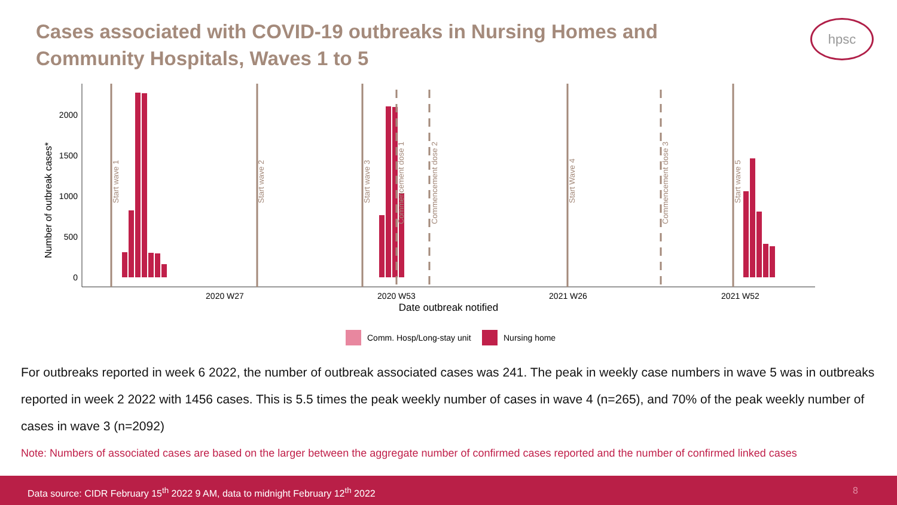Cases associated with COVID-19 outbreaks in Nursing Homes and Community Hospitals, Waves 1 to 5
hpsc
0
500
1000
1500
2000
Number of outbreak cases*
2020 W27
2020 W53
2021 W26
2021 W52
Date outbreak notified
Start wave 1
Start wave 2
Start wave 3
Commencement dose 1
Commencement dose 2
Start Wave 4
Commencement dose 3
Start wave 5
Comm. Hosp/Long-stay unit
Nursing home
For outbreaks reported in week 6 2022, the number of outbreak associated cases was 241. The peak in weekly case numbers in wave 5 was in outbreaks reported in week 2 2022 with 1456 cases. This is 5.5 times the peak weekly number of cases in wave 4 (n=265), and 70% of the peak weekly number of cases in wave 3 (n=2092)
Note: Numbers of associated cases are based on the larger between the aggregate number of confirmed cases reported and the number of confirmed linked cases
Data source: CIDR February 15<sup>th</sup> 2022 9 AM, data to midnight February 12<sup>th</sup> 2022
8